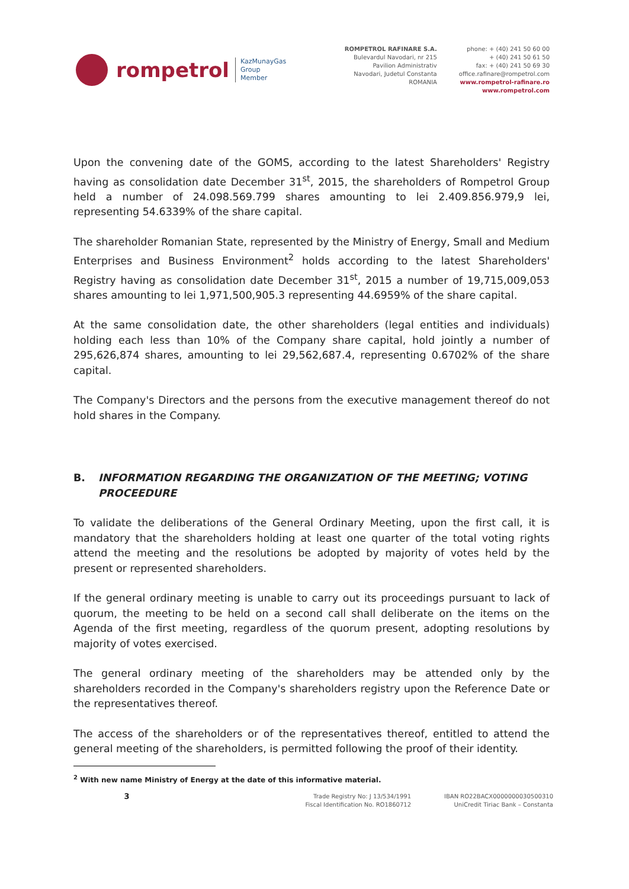rompetrol
KazMunayGas
Group
Member
ROMPETROL RAFINARE S.A.
Bulevardul Navodari, nr 215
Pavilion Administrativ
Navodari, Judetul Constanta
ROMANIA
phone: + (40) 241 50 60 00
+ (40) 241 50 61 50
fax: + (40) 241 50 69 30
office.rafinare@rompetrol.com
www.rompetrol-rafinare.ro
www.rompetrol.com
Upon the convening date of the GOMS, according to the latest Shareholders' Registry having as consolidation date December 31<sup>st</sup>, 2015, the shareholders of Rompetrol Group held a number of 24.098.569.799 shares amounting to lei 2.409.856.979,9 lei, representing 54.6339% of the share capital.
The shareholder Romanian State, represented by the Ministry of Energy, Small and Medium Enterprises and Business Environment<sup>2</sup> holds according to the latest Shareholders' Registry having as consolidation date December 31<sup>st</sup>, 2015 a number of 19,715,009,053 shares amounting to lei 1,971,500,905.3 representing 44.6959% of the share capital.
At the same consolidation date, the other shareholders (legal entities and individuals) holding each less than 10% of the Company share capital, hold jointly a number of 295,626,874 shares, amounting to lei 29,562,687.4, representing 0.6702% of the share capital.
The Company's Directors and the persons from the executive management thereof do not hold shares in the Company.
B. INFORMATION REGARDING THE ORGANIZATION OF THE MEETING; VOTING PROCEEDURE
To validate the deliberations of the General Ordinary Meeting, upon the first call, it is mandatory that the shareholders holding at least one quarter of the total voting rights attend the meeting and the resolutions be adopted by majority of votes held by the present or represented shareholders.
If the general ordinary meeting is unable to carry out its proceedings pursuant to lack of quorum, the meeting to be held on a second call shall deliberate on the items on the Agenda of the first meeting, regardless of the quorum present, adopting resolutions by majority of votes exercised.
The general ordinary meeting of the shareholders may be attended only by the shareholders recorded in the Company's shareholders registry upon the Reference Date or the representatives thereof.
The access of the shareholders or of the representatives thereof, entitled to attend the general meeting of the shareholders, is permitted following the proof of their identity.
<sup>2</sup> With new name Ministry of Energy at the date of this informative material.
3
Trade Registry No: J 13/534/1991
Fiscal Identification No. RO1860712
IBAN RO22BACX0000000030500310
UniCredit Tiriac Bank – Constanta